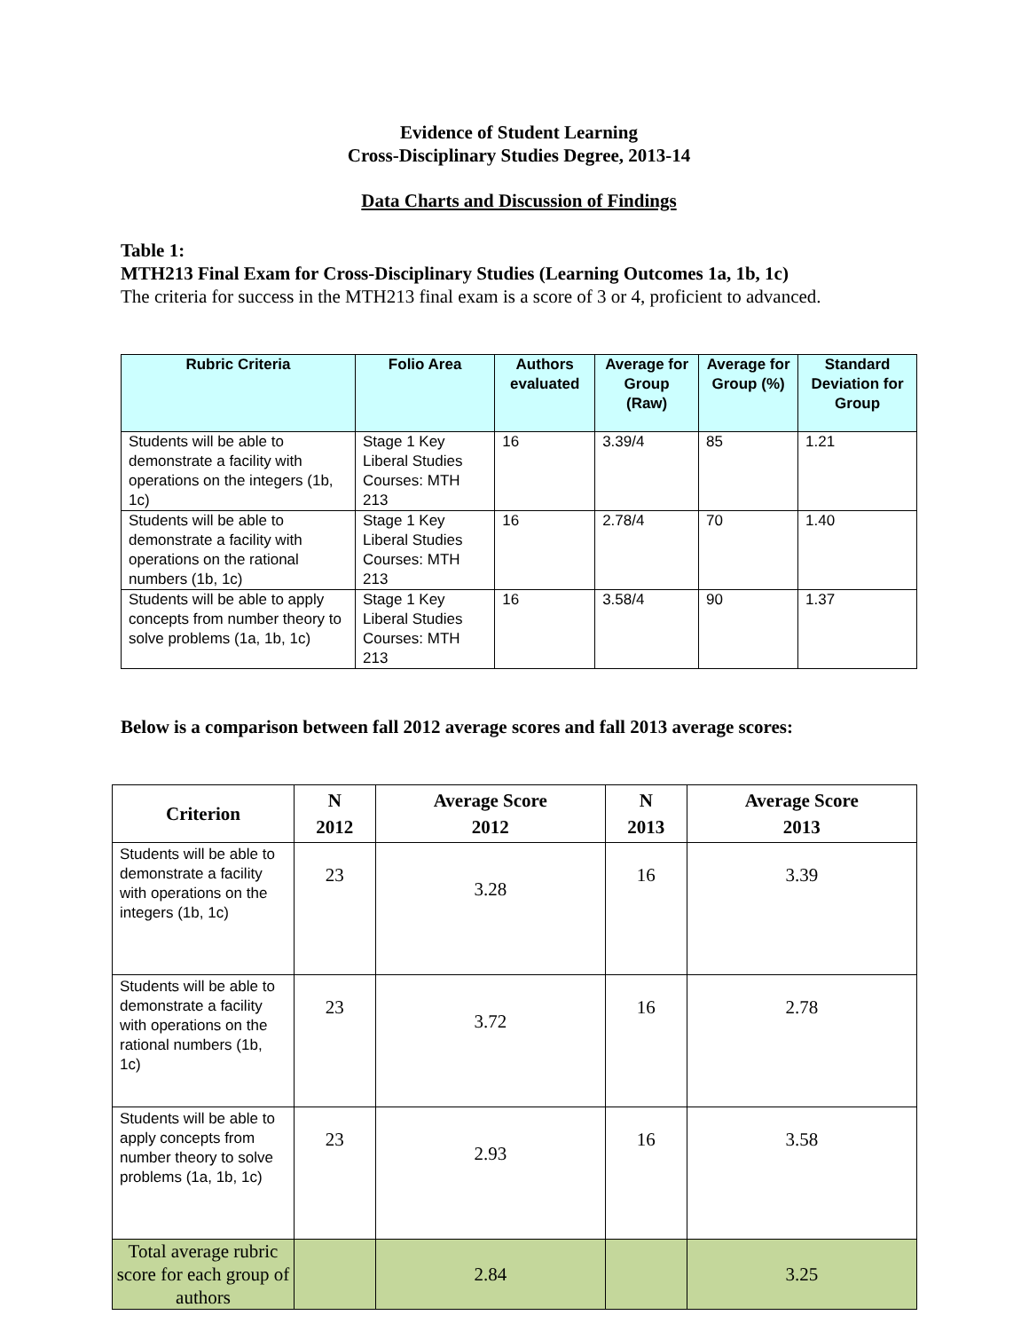Evidence of Student Learning
Cross-Disciplinary Studies Degree, 2013-14
Data Charts and Discussion of Findings
Table 1:
MTH213 Final Exam for Cross-Disciplinary Studies (Learning Outcomes 1a, 1b, 1c)
The criteria for success in the MTH213 final exam is a score of 3 or 4, proficient to advanced.
| Rubric Criteria | Folio Area | Authors evaluated | Average for Group (Raw) | Average for Group (%) | Standard Deviation for Group |
| --- | --- | --- | --- | --- | --- |
| Students will be able to demonstrate a facility with operations on the integers (1b, 1c) | Stage 1 Key Liberal Studies Courses: MTH 213 | 16 | 3.39/4 | 85 | 1.21 |
| Students will be able to demonstrate a facility with operations on the rational numbers (1b, 1c) | Stage 1 Key Liberal Studies Courses: MTH 213 | 16 | 2.78/4 | 70 | 1.40 |
| Students will be able to apply concepts from number theory to solve problems (1a, 1b, 1c) | Stage 1 Key Liberal Studies Courses: MTH 213 | 16 | 3.58/4 | 90 | 1.37 |
Below is a comparison between fall 2012 average scores and fall 2013 average scores:
| Criterion | N 2012 | Average Score 2012 | N 2013 | Average Score 2013 |
| --- | --- | --- | --- | --- |
| Students will be able to demonstrate a facility with operations on the integers (1b, 1c) | 23 | 3.28 | 16 | 3.39 |
| Students will be able to demonstrate a facility with operations on the rational numbers (1b, 1c) | 23 | 3.72 | 16 | 2.78 |
| Students will be able to apply concepts from number theory to solve problems (1a, 1b, 1c) | 23 | 2.93 | 16 | 3.58 |
| Total average rubric score for each group of authors | | 2.84 | | 3.25 |